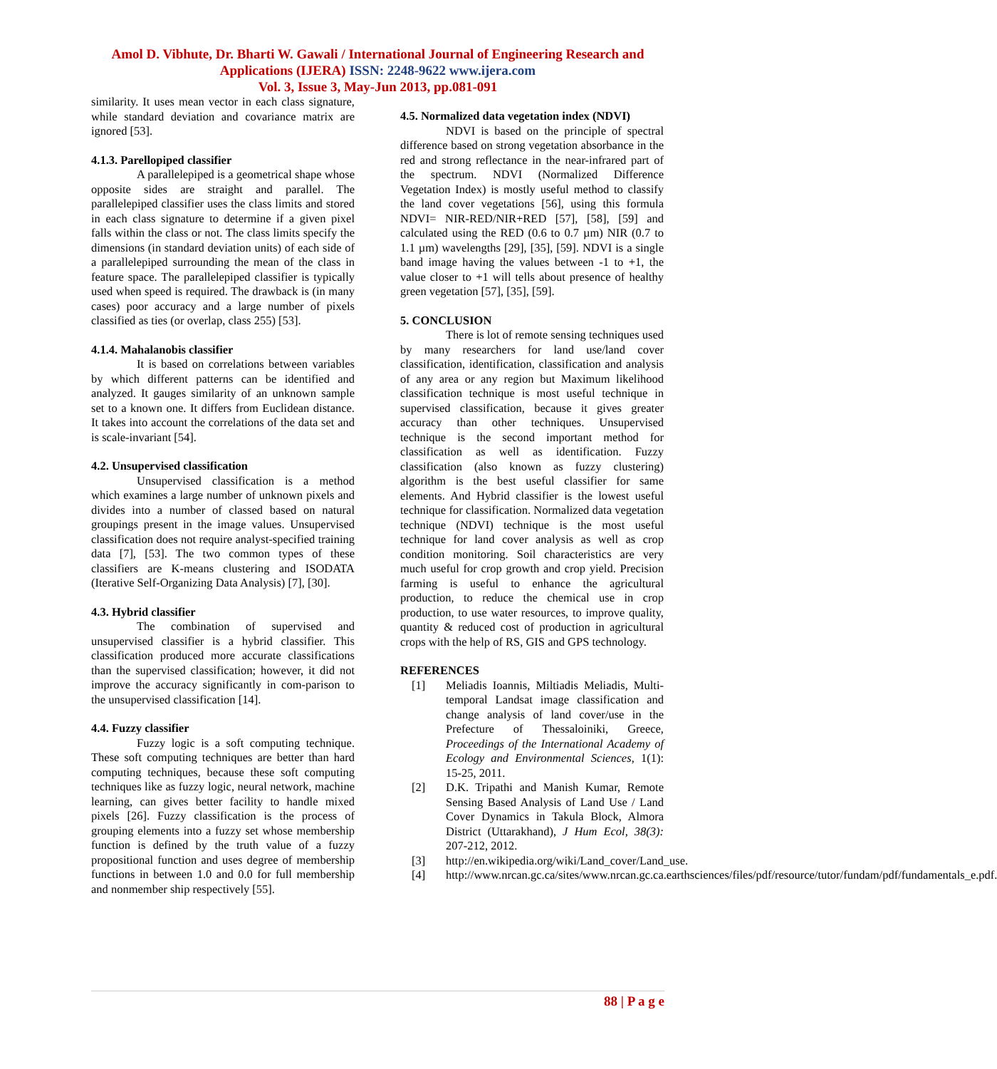Amol D. Vibhute, Dr. Bharti W. Gawali / International Journal of Engineering Research and
Applications (IJERA) ISSN: 2248-9622 www.ijera.com
Vol. 3, Issue 3, May-Jun 2013, pp.081-091
similarity. It uses mean vector in each class signature, while standard deviation and covariance matrix are ignored [53].
4.1.3. Parellopiped classifier
A parallelepiped is a geometrical shape whose opposite sides are straight and parallel. The parallelepiped classifier uses the class limits and stored in each class signature to determine if a given pixel falls within the class or not. The class limits specify the dimensions (in standard deviation units) of each side of a parallelepiped surrounding the mean of the class in feature space. The parallelepiped classifier is typically used when speed is required. The drawback is (in many cases) poor accuracy and a large number of pixels classified as ties (or overlap, class 255) [53].
4.1.4. Mahalanobis classifier
It is based on correlations between variables by which different patterns can be identified and analyzed. It gauges similarity of an unknown sample set to a known one. It differs from Euclidean distance. It takes into account the correlations of the data set and is scale-invariant [54].
4.2. Unsupervised classification
Unsupervised classification is a method which examines a large number of unknown pixels and divides into a number of classed based on natural groupings present in the image values. Unsupervised classification does not require analyst-specified training data [7], [53]. The two common types of these classifiers are K-means clustering and ISODATA (Iterative Self-Organizing Data Analysis) [7], [30].
4.3. Hybrid classifier
The combination of supervised and unsupervised classifier is a hybrid classifier. This classification produced more accurate classifications than the supervised classification; however, it did not improve the accuracy significantly in com-parison to the unsupervised classification [14].
4.4. Fuzzy classifier
Fuzzy logic is a soft computing technique. These soft computing techniques are better than hard computing techniques, because these soft computing techniques like as fuzzy logic, neural network, machine learning, can gives better facility to handle mixed pixels [26]. Fuzzy classification is the process of grouping elements into a fuzzy set whose membership function is defined by the truth value of a fuzzy propositional function and uses degree of membership functions in between 1.0 and 0.0 for full membership and nonmember ship respectively [55].
4.5. Normalized data vegetation index (NDVI)
NDVI is based on the principle of spectral difference based on strong vegetation absorbance in the red and strong reflectance in the near-infrared part of the spectrum. NDVI (Normalized Difference Vegetation Index) is mostly useful method to classify the land cover vegetations [56], using this formula NDVI= NIR-RED/NIR+RED [57], [58], [59] and calculated using the RED (0.6 to 0.7 µm) NIR (0.7 to 1.1 µm) wavelengths [29], [35], [59]. NDVI is a single band image having the values between -1 to +1, the value closer to +1 will tells about presence of healthy green vegetation [57], [35], [59].
5. CONCLUSION
There is lot of remote sensing techniques used by many researchers for land use/land cover classification, identification, classification and analysis of any area or any region but Maximum likelihood classification technique is most useful technique in supervised classification, because it gives greater accuracy than other techniques. Unsupervised technique is the second important method for classification as well as identification. Fuzzy classification (also known as fuzzy clustering) algorithm is the best useful classifier for same elements. And Hybrid classifier is the lowest useful technique for classification. Normalized data vegetation technique (NDVI) technique is the most useful technique for land cover analysis as well as crop condition monitoring. Soil characteristics are very much useful for crop growth and crop yield. Precision farming is useful to enhance the agricultural production, to reduce the chemical use in crop production, to use water resources, to improve quality, quantity & reduced cost of production in agricultural crops with the help of RS, GIS and GPS technology.
REFERENCES
[1] Meliadis Ioannis, Miltiadis Meliadis, Multi-temporal Landsat image classification and change analysis of land cover/use in the Prefecture of Thessaloiniki, Greece, Proceedings of the International Academy of Ecology and Environmental Sciences, 1(1): 15-25, 2011.
[2] D.K. Tripathi and Manish Kumar, Remote Sensing Based Analysis of Land Use / Land Cover Dynamics in Takula Block, Almora District (Uttarakhand), J Hum Ecol, 38(3): 207-212, 2012.
[3] http://en.wikipedia.org/wiki/Land_cover/Land_use.
[4] http://www.nrcan.gc.ca/sites/www.nrcan.gc.ca.earthsciences/files/pdf/resource/tutor/fundam/pdf/fundamentals_e.pdf.
88 | P a g e